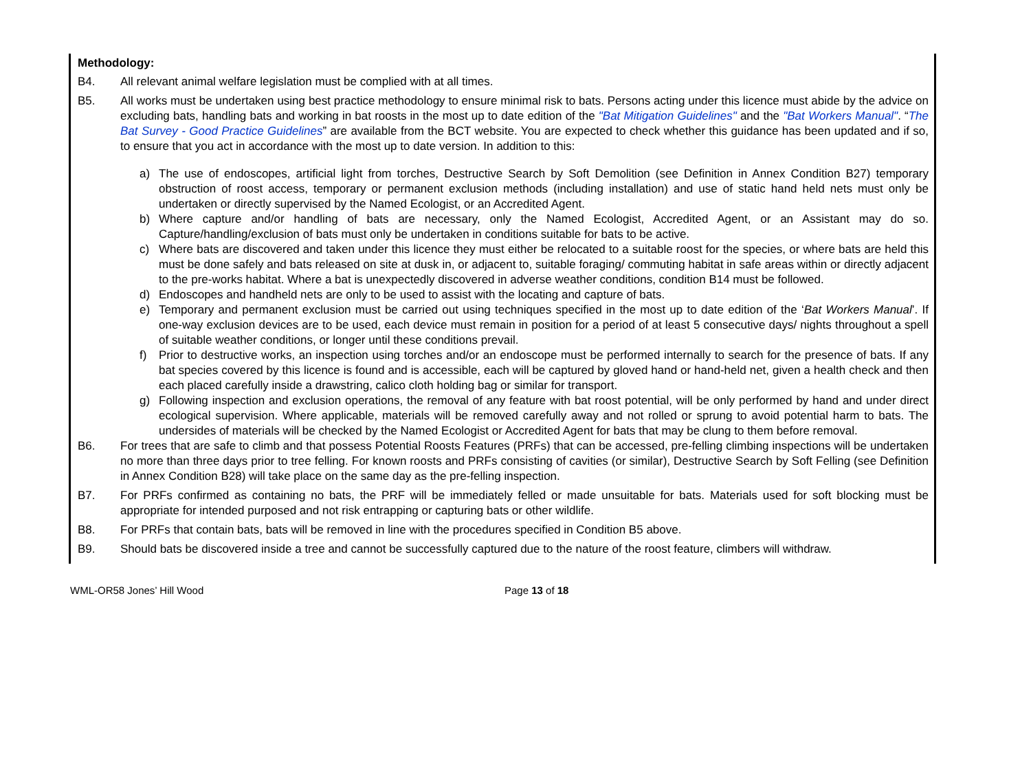Methodology:
B4. All relevant animal welfare legislation must be complied with at all times.
B5. All works must be undertaken using best practice methodology to ensure minimal risk to bats. Persons acting under this licence must abide by the advice on excluding bats, handling bats and working in bat roosts in the most up to date edition of the "Bat Mitigation Guidelines" and the "Bat Workers Manual". “The Bat Survey - Good Practice Guidelines” are available from the BCT website. You are expected to check whether this guidance has been updated and if so, to ensure that you act in accordance with the most up to date version. In addition to this:
a) The use of endoscopes, artificial light from torches, Destructive Search by Soft Demolition (see Definition in Annex Condition B27) temporary obstruction of roost access, temporary or permanent exclusion methods (including installation) and use of static hand held nets must only be undertaken or directly supervised by the Named Ecologist, or an Accredited Agent.
b) Where capture and/or handling of bats are necessary, only the Named Ecologist, Accredited Agent, or an Assistant may do so. Capture/handling/exclusion of bats must only be undertaken in conditions suitable for bats to be active.
c) Where bats are discovered and taken under this licence they must either be relocated to a suitable roost for the species, or where bats are held this must be done safely and bats released on site at dusk in, or adjacent to, suitable foraging/ commuting habitat in safe areas within or directly adjacent to the pre-works habitat. Where a bat is unexpectedly discovered in adverse weather conditions, condition B14 must be followed.
d) Endoscopes and handheld nets are only to be used to assist with the locating and capture of bats.
e) Temporary and permanent exclusion must be carried out using techniques specified in the most up to date edition of the ‘Bat Workers Manual’. If one-way exclusion devices are to be used, each device must remain in position for a period of at least 5 consecutive days/ nights throughout a spell of suitable weather conditions, or longer until these conditions prevail.
f) Prior to destructive works, an inspection using torches and/or an endoscope must be performed internally to search for the presence of bats. If any bat species covered by this licence is found and is accessible, each will be captured by gloved hand or hand-held net, given a health check and then each placed carefully inside a drawstring, calico cloth holding bag or similar for transport.
g) Following inspection and exclusion operations, the removal of any feature with bat roost potential, will be only performed by hand and under direct ecological supervision. Where applicable, materials will be removed carefully away and not rolled or sprung to avoid potential harm to bats. The undersides of materials will be checked by the Named Ecologist or Accredited Agent for bats that may be clung to them before removal.
B6. For trees that are safe to climb and that possess Potential Roosts Features (PRFs) that can be accessed, pre-felling climbing inspections will be undertaken no more than three days prior to tree felling. For known roosts and PRFs consisting of cavities (or similar), Destructive Search by Soft Felling (see Definition in Annex Condition B28) will take place on the same day as the pre-felling inspection.
B7. For PRFs confirmed as containing no bats, the PRF will be immediately felled or made unsuitable for bats. Materials used for soft blocking must be appropriate for intended purposed and not risk entrapping or capturing bats or other wildlife.
B8. For PRFs that contain bats, bats will be removed in line with the procedures specified in Condition B5 above.
B9. Should bats be discovered inside a tree and cannot be successfully captured due to the nature of the roost feature, climbers will withdraw.
WML-OR58 Jones’ Hill Wood Page 13 of 18